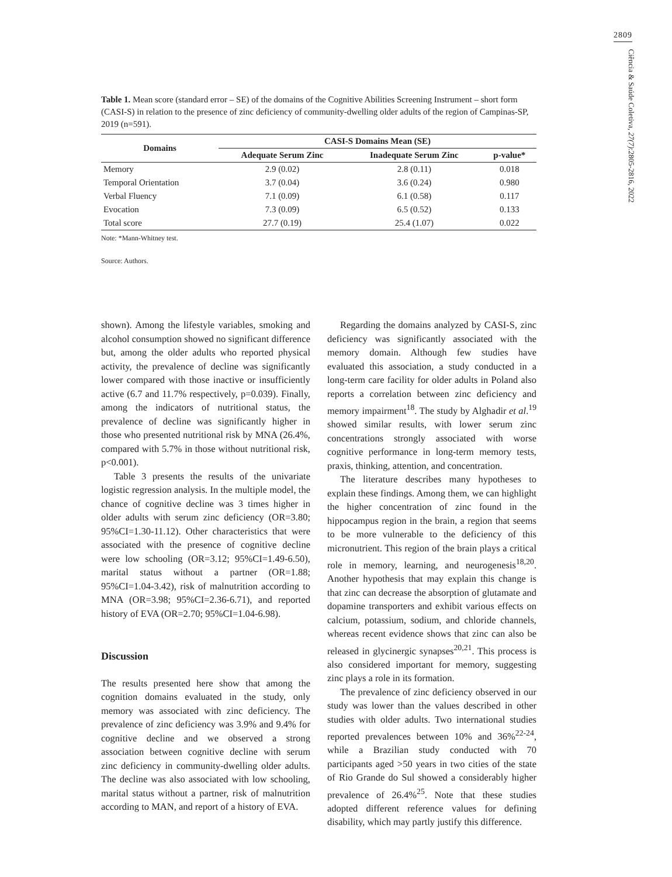2809
Ciência & Saúde Coletiva, 27(7):2805-2816, 2022
Table 1. Mean score (standard error – SE) of the domains of the Cognitive Abilities Screening Instrument – short form (CASI-S) in relation to the presence of zinc deficiency of community-dwelling older adults of the region of Campinas-SP, 2019 (n=591).
| Domains | CASI-S Domains Mean (SE) | | |
| --- | --- | --- | --- |
| | Adequate Serum Zinc | Inadequate Serum Zinc | p-value* |
| Memory | 2.9 (0.02) | 2.8 (0.11) | 0.018 |
| Temporal Orientation | 3.7 (0.04) | 3.6 (0.24) | 0.980 |
| Verbal Fluency | 7.1 (0.09) | 6.1 (0.58) | 0.117 |
| Evocation | 7.3 (0.09) | 6.5 (0.52) | 0.133 |
| Total score | 27.7 (0.19) | 25.4 (1.07) | 0.022 |
Note: *Mann-Whitney test.
Source: Authors.
shown). Among the lifestyle variables, smoking and alcohol consumption showed no significant difference but, among the older adults who reported physical activity, the prevalence of decline was significantly lower compared with those inactive or insufficiently active (6.7 and 11.7% respectively, p=0.039). Finally, among the indicators of nutritional status, the prevalence of decline was significantly higher in those who presented nutritional risk by MNA (26.4%, compared with 5.7% in those without nutritional risk, p<0.001).
Table 3 presents the results of the univariate logistic regression analysis. In the multiple model, the chance of cognitive decline was 3 times higher in older adults with serum zinc deficiency (OR=3.80; 95%CI=1.30-11.12). Other characteristics that were associated with the presence of cognitive decline were low schooling (OR=3.12; 95%CI=1.49-6.50), marital status without a partner (OR=1.88; 95%CI=1.04-3.42), risk of malnutrition according to MNA (OR=3.98; 95%CI=2.36-6.71), and reported history of EVA (OR=2.70; 95%CI=1.04-6.98).
Discussion
The results presented here show that among the cognition domains evaluated in the study, only memory was associated with zinc deficiency. The prevalence of zinc deficiency was 3.9% and 9.4% for cognitive decline and we observed a strong association between cognitive decline with serum zinc deficiency in community-dwelling older adults. The decline was also associated with low schooling, marital status without a partner, risk of malnutrition according to MAN, and report of a history of EVA.
Regarding the domains analyzed by CASI-S, zinc deficiency was significantly associated with the memory domain. Although few studies have evaluated this association, a study conducted in a long-term care facility for older adults in Poland also reports a correlation between zinc deficiency and memory impairment<sup>18</sup>. The study by Alghadir et al.<sup>19</sup> showed similar results, with lower serum zinc concentrations strongly associated with worse cognitive performance in long-term memory tests, praxis, thinking, attention, and concentration.
The literature describes many hypotheses to explain these findings. Among them, we can highlight the higher concentration of zinc found in the hippocampus region in the brain, a region that seems to be more vulnerable to the deficiency of this micronutrient. This region of the brain plays a critical role in memory, learning, and neurogenesis<sup>18,20</sup>. Another hypothesis that may explain this change is that zinc can decrease the absorption of glutamate and dopamine transporters and exhibit various effects on calcium, potassium, sodium, and chloride channels, whereas recent evidence shows that zinc can also be released in glycinergic synapses<sup>20,21</sup>. This process is also considered important for memory, suggesting zinc plays a role in its formation.
The prevalence of zinc deficiency observed in our study was lower than the values described in other studies with older adults. Two international studies reported prevalences between 10% and 36%<sup>22-24</sup>, while a Brazilian study conducted with 70 participants aged >50 years in two cities of the state of Rio Grande do Sul showed a considerably higher prevalence of 26.4%<sup>25</sup>. Note that these studies adopted different reference values for defining disability, which may partly justify this difference.